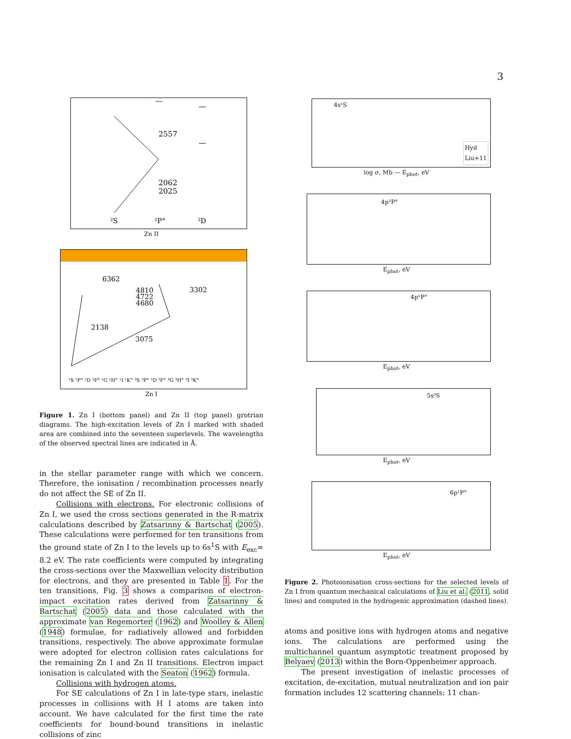3
2557
2062
2025
²S
²P°
²D
Zn II
6362
4810
4722
4680
3302
2138
3075
¹S ¹P° ¹D ¹F° ¹G ¹H° ¹I ¹K° ³S ³P° ³D ³F° ³G ³H° ³I ³K°
Zn I
Figure 1. Zn I (bottom panel) and Zn II (top panel) grotrian diagrams. The high-excitation levels of Zn I marked with shaded area are combined into the seventeen superlevels. The wavelengths of the observed spectral lines are indicated in Å.
in the stellar parameter range with which we concern. Therefore, the ionisation / recombination processes nearly do not affect the SE of Zn II.
Collisions with electrons. For electronic collisions of Zn I, we used the cross sections generated in the R-matrix calculations described by Zatsarinny & Bartschat (2005). These calculations were performed for ten transitions from the ground state of Zn I to the levels up to 6s<sup>1</sup>S with E<sub>exc</sub>= 8.2 eV. The rate coefficients were computed by integrating the cross-sections over the Maxwellian velocity distribution for electrons, and they are presented in Table 1. For the ten transitions, Fig. 3 shows a comparison of electron-impact excitation rates derived from Zatsarinny & Bartschat (2005) data and those calculated with the approximate van Regemorter (1962) and Woolley & Allen (1948) formulae, for radiatively allowed and forbidden transitions, respectively. The above approximate formulae were adopted for electron collision rates calculations for the remaining Zn I and Zn II transitions. Electron impact ionisation is calculated with the Seaton (1962) formula.
Collisions with hydrogen atoms.
For SE calculations of Zn I in late-type stars, inelastic processes in collisions with H I atoms are taken into account. We have calculated for the first time the rate coefficients for bound-bound transitions in inelastic collisions of zinc
4s¹S
Hyd
Liu+11
log σ, Mb — E<sub>phot</sub>, eV
4p³P°
E<sub>phot</sub>, eV
4p¹P°
E<sub>phot</sub>, eV
5s³S
E<sub>phot</sub>, eV
6p¹P°
E<sub>phot</sub>, eV
Figure 2. Photoionisation cross-sections for the selected levels of Zn I from quantum mechanical calculations of Liu et al. (2011, solid lines) and computed in the hydrogenic approximation (dashed lines).
atoms and positive ions with hydrogen atoms and negative ions. The calculations are performed using the multichannel quantum asymptotic treatment proposed by Belyaev (2013) within the Born-Oppenheimer approach.
The present investigation of inelastic processes of excitation, de-excitation, mutual neutralization and ion pair formation includes 12 scattering channels: 11 chan-